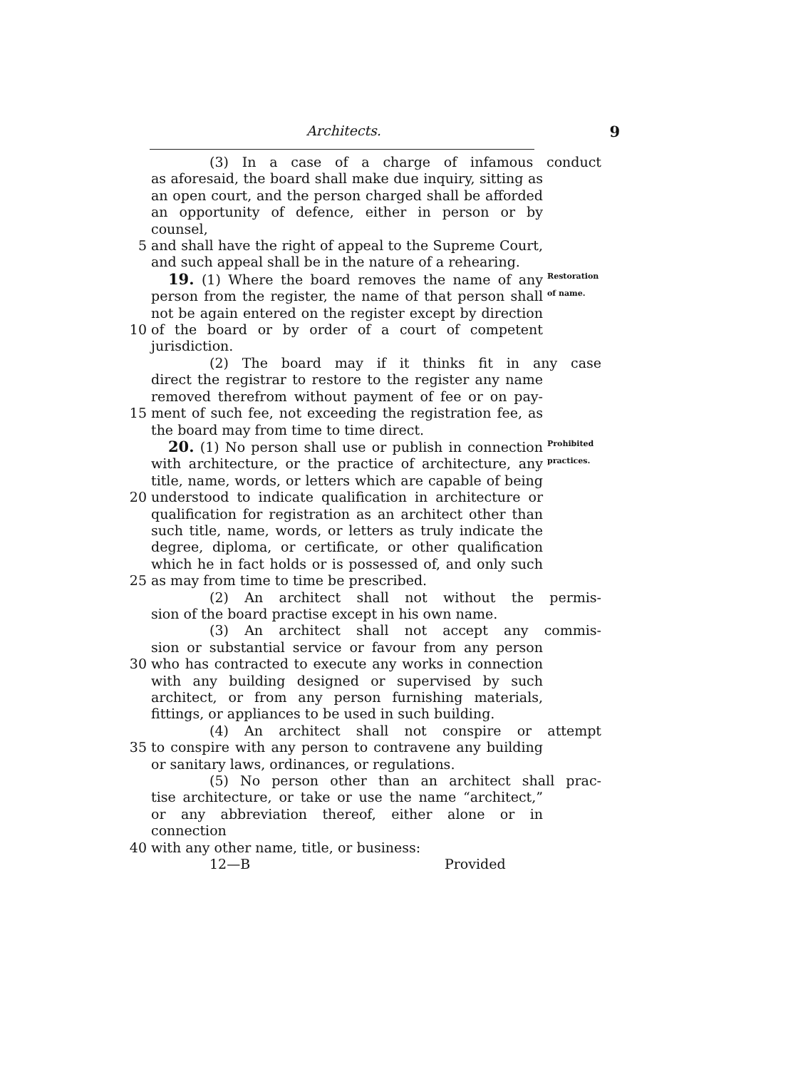Architects. 9
(3) In a case of a charge of infamous conduct
as aforesaid, the board shall make due inquiry, sitting as
an open court, and the person charged shall be afforded
an opportunity of defence, either in person or by counsel,
5 and shall have the right of appeal to the Supreme Court,
and such appeal shall be in the nature of a rehearing.
19. (1) Where the board removes the name of any Restoration
person from the register, the name of that person shall of name.
not be again entered on the register except by direction
10 of the board or by order of a court of competent
jurisdiction.
(2) The board may if it thinks fit in any case
direct the registrar to restore to the register any name
removed therefrom without payment of fee or on pay-
15 ment of such fee, not exceeding the registration fee, as
the board may from time to time direct.
20. (1) No person shall use or publish in connection Prohibited
with architecture, or the practice of architecture, any practices.
title, name, words, or letters which are capable of being
20 understood to indicate qualification in architecture or
qualification for registration as an architect other than
such title, name, words, or letters as truly indicate the
degree, diploma, or certificate, or other qualification
which he in fact holds or is possessed of, and only such
25 as may from time to time be prescribed.
(2) An architect shall not without the permis-
sion of the board practise except in his own name.
(3) An architect shall not accept any commis-
sion or substantial service or favour from any person
30 who has contracted to execute any works in connection
with any building designed or supervised by such
architect, or from any person furnishing materials,
fittings, or appliances to be used in such building.
(4) An architect shall not conspire or attempt
35 to conspire with any person to contravene any building
or sanitary laws, ordinances, or regulations.
(5) No person other than an architect shall prac-
tise architecture, or take or use the name “architect,”
or any abbreviation thereof, either alone or in connection
40 with any other name, title, or business:
12—B Provided